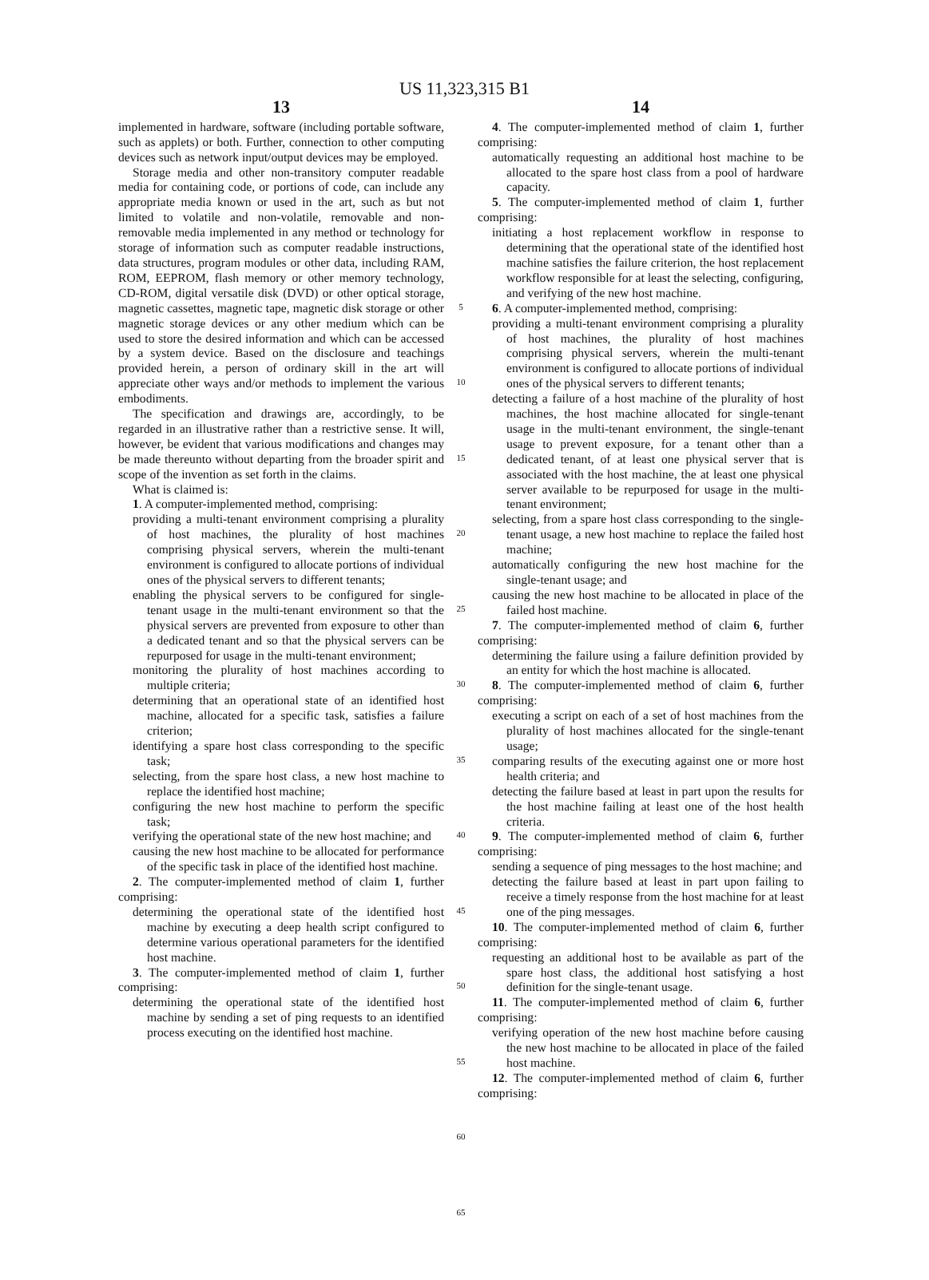US 11,323,315 B1
13
implemented in hardware, software (including portable software, such as applets) or both. Further, connection to other computing devices such as network input/output devices may be employed.
Storage media and other non-transitory computer readable media for containing code, or portions of code, can include any appropriate media known or used in the art, such as but not limited to volatile and non-volatile, removable and non-removable media implemented in any method or technology for storage of information such as computer readable instructions, data structures, program modules or other data, including RAM, ROM, EEPROM, flash memory or other memory technology, CD-ROM, digital versatile disk (DVD) or other optical storage, magnetic cassettes, magnetic tape, magnetic disk storage or other magnetic storage devices or any other medium which can be used to store the desired information and which can be accessed by a system device. Based on the disclosure and teachings provided herein, a person of ordinary skill in the art will appreciate other ways and/or methods to implement the various embodiments.
The specification and drawings are, accordingly, to be regarded in an illustrative rather than a restrictive sense. It will, however, be evident that various modifications and changes may be made thereunto without departing from the broader spirit and scope of the invention as set forth in the claims.
What is claimed is:
1. A computer-implemented method, comprising:
providing a multi-tenant environment comprising a plurality of host machines, the plurality of host machines comprising physical servers, wherein the multi-tenant environment is configured to allocate portions of individual ones of the physical servers to different tenants;
enabling the physical servers to be configured for single-tenant usage in the multi-tenant environment so that the physical servers are prevented from exposure to other than a dedicated tenant and so that the physical servers can be repurposed for usage in the multi-tenant environment;
monitoring the plurality of host machines according to multiple criteria;
determining that an operational state of an identified host machine, allocated for a specific task, satisfies a failure criterion;
identifying a spare host class corresponding to the specific task;
selecting, from the spare host class, a new host machine to replace the identified host machine;
configuring the new host machine to perform the specific task;
verifying the operational state of the new host machine; and
causing the new host machine to be allocated for performance of the specific task in place of the identified host machine.
2. The computer-implemented method of claim 1, further comprising:
determining the operational state of the identified host machine by executing a deep health script configured to determine various operational parameters for the identified host machine.
3. The computer-implemented method of claim 1, further comprising:
determining the operational state of the identified host machine by sending a set of ping requests to an identified process executing on the identified host machine.
5
10
15
20
25
30
35
40
45
50
55
60
65
14
4. The computer-implemented method of claim 1, further comprising:
automatically requesting an additional host machine to be allocated to the spare host class from a pool of hardware capacity.
5. The computer-implemented method of claim 1, further comprising:
initiating a host replacement workflow in response to determining that the operational state of the identified host machine satisfies the failure criterion, the host replacement workflow responsible for at least the selecting, configuring, and verifying of the new host machine.
6. A computer-implemented method, comprising:
providing a multi-tenant environment comprising a plurality of host machines, the plurality of host machines comprising physical servers, wherein the multi-tenant environment is configured to allocate portions of individual ones of the physical servers to different tenants;
detecting a failure of a host machine of the plurality of host machines, the host machine allocated for single-tenant usage in the multi-tenant environment, the single-tenant usage to prevent exposure, for a tenant other than a dedicated tenant, of at least one physical server that is associated with the host machine, the at least one physical server available to be repurposed for usage in the multi-tenant environment;
selecting, from a spare host class corresponding to the single-tenant usage, a new host machine to replace the failed host machine;
automatically configuring the new host machine for the single-tenant usage; and
causing the new host machine to be allocated in place of the failed host machine.
7. The computer-implemented method of claim 6, further comprising:
determining the failure using a failure definition provided by an entity for which the host machine is allocated.
8. The computer-implemented method of claim 6, further comprising:
executing a script on each of a set of host machines from the plurality of host machines allocated for the single-tenant usage;
comparing results of the executing against one or more host health criteria; and
detecting the failure based at least in part upon the results for the host machine failing at least one of the host health criteria.
9. The computer-implemented method of claim 6, further comprising:
sending a sequence of ping messages to the host machine; and
detecting the failure based at least in part upon failing to receive a timely response from the host machine for at least one of the ping messages.
10. The computer-implemented method of claim 6, further comprising:
requesting an additional host to be available as part of the spare host class, the additional host satisfying a host definition for the single-tenant usage.
11. The computer-implemented method of claim 6, further comprising:
verifying operation of the new host machine before causing the new host machine to be allocated in place of the failed host machine.
12. The computer-implemented method of claim 6, further comprising: